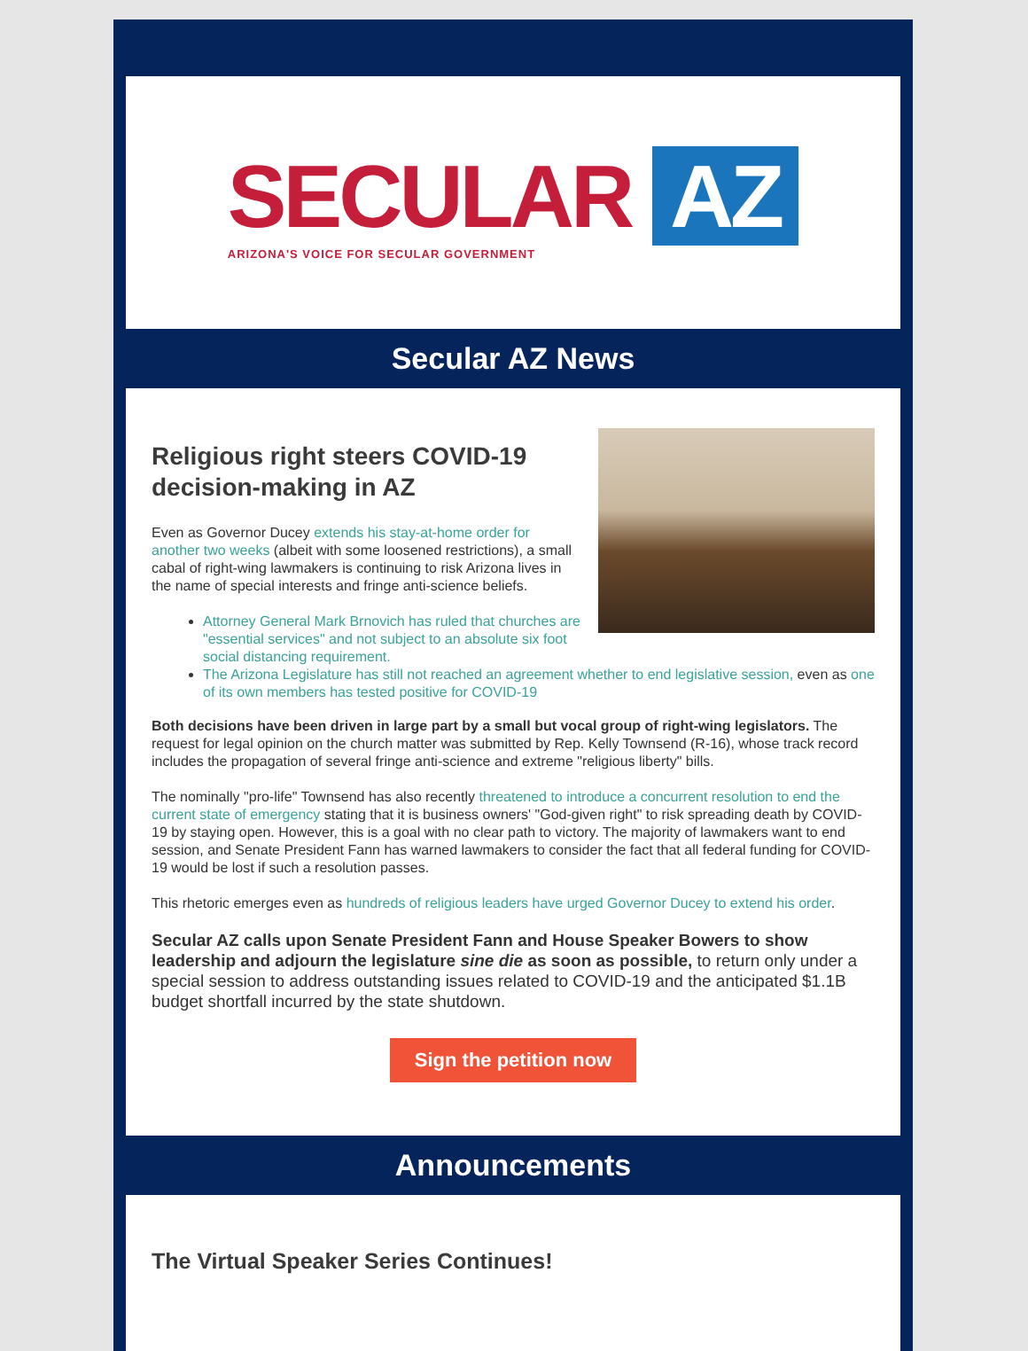SECULAR AZ
ARIZONA'S VOICE FOR SECULAR GOVERNMENT
Secular AZ News
Religious right steers COVID-19 decision-making in AZ
Even as Governor Ducey extends his stay-at-home order for another two weeks (albeit with some loosened restrictions), a small cabal of right-wing lawmakers is continuing to risk Arizona lives in the name of special interests and fringe anti-science beliefs.
Attorney General Mark Brnovich has ruled that churches are "essential services" and not subject to an absolute six foot social distancing requirement.
The Arizona Legislature has still not reached an agreement whether to end legislative session, even as one of its own members has tested positive for COVID-19
Both decisions have been driven in large part by a small but vocal group of right-wing legislators. The request for legal opinion on the church matter was submitted by Rep. Kelly Townsend (R-16), whose track record includes the propagation of several fringe anti-science and extreme "religious liberty" bills.
The nominally "pro-life" Townsend has also recently threatened to introduce a concurrent resolution to end the current state of emergency stating that it is business owners' "God-given right" to risk spreading death by COVID-19 by staying open. However, this is a goal with no clear path to victory. The majority of lawmakers want to end session, and Senate President Fann has warned lawmakers to consider the fact that all federal funding for COVID-19 would be lost if such a resolution passes.
This rhetoric emerges even as hundreds of religious leaders have urged Governor Ducey to extend his order.
Secular AZ calls upon Senate President Fann and House Speaker Bowers to show leadership and adjourn the legislature sine die as soon as possible, to return only under a special session to address outstanding issues related to COVID-19 and the anticipated $1.1B budget shortfall incurred by the state shutdown.
Sign the petition now
Announcements
The Virtual Speaker Series Continues!